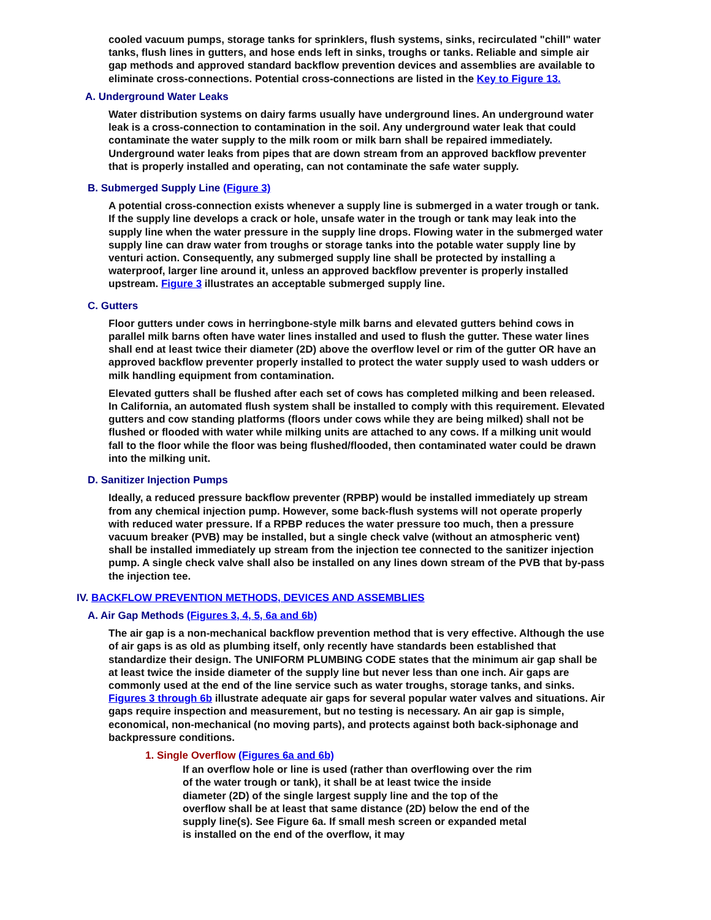cooled vacuum pumps, storage tanks for sprinklers, flush systems, sinks, recirculated "chill" water tanks, flush lines in gutters, and hose ends left in sinks, troughs or tanks. Reliable and simple air gap methods and approved standard backflow prevention devices and assemblies are available to eliminate cross-connections. Potential cross-connections are listed in the Key to Figure 13.
A. Underground Water Leaks
Water distribution systems on dairy farms usually have underground lines. An underground water leak is a cross-connection to contamination in the soil. Any underground water leak that could contaminate the water supply to the milk room or milk barn shall be repaired immediately. Underground water leaks from pipes that are down stream from an approved backflow preventer that is properly installed and operating, can not contaminate the safe water supply.
B. Submerged Supply Line (Figure 3)
A potential cross-connection exists whenever a supply line is submerged in a water trough or tank. If the supply line develops a crack or hole, unsafe water in the trough or tank may leak into the supply line when the water pressure in the supply line drops. Flowing water in the submerged water supply line can draw water from troughs or storage tanks into the potable water supply line by venturi action. Consequently, any submerged supply line shall be protected by installing a waterproof, larger line around it, unless an approved backflow preventer is properly installed upstream. Figure 3 illustrates an acceptable submerged supply line.
C. Gutters
Floor gutters under cows in herringbone-style milk barns and elevated gutters behind cows in parallel milk barns often have water lines installed and used to flush the gutter. These water lines shall end at least twice their diameter (2D) above the overflow level or rim of the gutter OR have an approved backflow preventer properly installed to protect the water supply used to wash udders or milk handling equipment from contamination.
Elevated gutters shall be flushed after each set of cows has completed milking and been released. In California, an automated flush system shall be installed to comply with this requirement. Elevated gutters and cow standing platforms (floors under cows while they are being milked) shall not be flushed or flooded with water while milking units are attached to any cows. If a milking unit would fall to the floor while the floor was being flushed/flooded, then contaminated water could be drawn into the milking unit.
D. Sanitizer Injection Pumps
Ideally, a reduced pressure backflow preventer (RPBP) would be installed immediately up stream from any chemical injection pump. However, some back-flush systems will not operate properly with reduced water pressure. If a RPBP reduces the water pressure too much, then a pressure vacuum breaker (PVB) may be installed, but a single check valve (without an atmospheric vent) shall be installed immediately up stream from the injection tee connected to the sanitizer injection pump. A single check valve shall also be installed on any lines down stream of the PVB that by-pass the injection tee.
IV. BACKFLOW PREVENTION METHODS, DEVICES AND ASSEMBLIES
A. Air Gap Methods (Figures 3, 4, 5, 6a and 6b)
The air gap is a non-mechanical backflow prevention method that is very effective. Although the use of air gaps is as old as plumbing itself, only recently have standards been established that standardize their design. The UNIFORM PLUMBING CODE states that the minimum air gap shall be at least twice the inside diameter of the supply line but never less than one inch. Air gaps are commonly used at the end of the line service such as water troughs, storage tanks, and sinks. Figures 3 through 6b illustrate adequate air gaps for several popular water valves and situations. Air gaps require inspection and measurement, but no testing is necessary. An air gap is simple, economical, non-mechanical (no moving parts), and protects against both back-siphonage and backpressure conditions.
1. Single Overflow (Figures 6a and 6b)
If an overflow hole or line is used (rather than overflowing over the rim of the water trough or tank), it shall be at least twice the inside diameter (2D) of the single largest supply line and the top of the overflow shall be at least that same distance (2D) below the end of the supply line(s). See Figure 6a. If small mesh screen or expanded metal is installed on the end of the overflow, it may